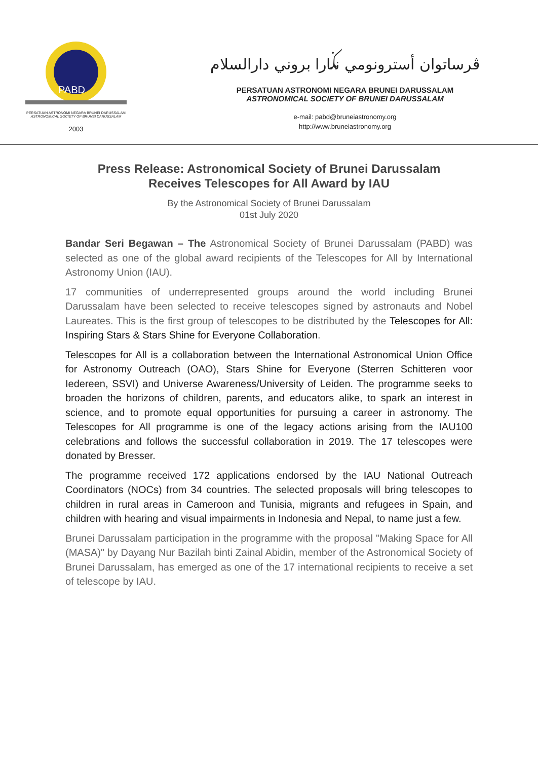PABD
PERSATUAN ASTRONOMI NEGARA BRUNEI DARUSSALAM
ASTRONOMICAL SOCIETY OF BRUNEI DARUSSALAM
2003
ڤرساتوان أسترونومي نݢارا بروني دارالسلام
PERSATUAN ASTRONOMI NEGARA BRUNEI DARUSSALAM
ASTRONOMICAL SOCIETY OF BRUNEI DARUSSALAM
e-mail: pabd@bruneiastronomy.org
http://www.bruneiastronomy.org
Press Release: Astronomical Society of Brunei Darussalam
Receives Telescopes for All Award by IAU
By the Astronomical Society of Brunei Darussalam
01st July 2020
Bandar Seri Begawan – The Astronomical Society of Brunei Darussalam (PABD) was selected as one of the global award recipients of the Telescopes for All by International Astronomy Union (IAU).
17 communities of underrepresented groups around the world including Brunei Darussalam have been selected to receive telescopes signed by astronauts and Nobel Laureates. This is the first group of telescopes to be distributed by the Telescopes for All: Inspiring Stars & Stars Shine for Everyone Collaboration.
Telescopes for All is a collaboration between the International Astronomical Union Office for Astronomy Outreach (OAO), Stars Shine for Everyone (Sterren Schitteren voor Iedereen, SSVI) and Universe Awareness/University of Leiden. The programme seeks to broaden the horizons of children, parents, and educators alike, to spark an interest in science, and to promote equal opportunities for pursuing a career in astronomy. The Telescopes for All programme is one of the legacy actions arising from the IAU100 celebrations and follows the successful collaboration in 2019. The 17 telescopes were donated by Bresser.
The programme received 172 applications endorsed by the IAU National Outreach Coordinators (NOCs) from 34 countries. The selected proposals will bring telescopes to children in rural areas in Cameroon and Tunisia, migrants and refugees in Spain, and children with hearing and visual impairments in Indonesia and Nepal, to name just a few.
Brunei Darussalam participation in the programme with the proposal "Making Space for All (MASA)" by Dayang Nur Bazilah binti Zainal Abidin, member of the Astronomical Society of Brunei Darussalam, has emerged as one of the 17 international recipients to receive a set of telescope by IAU.